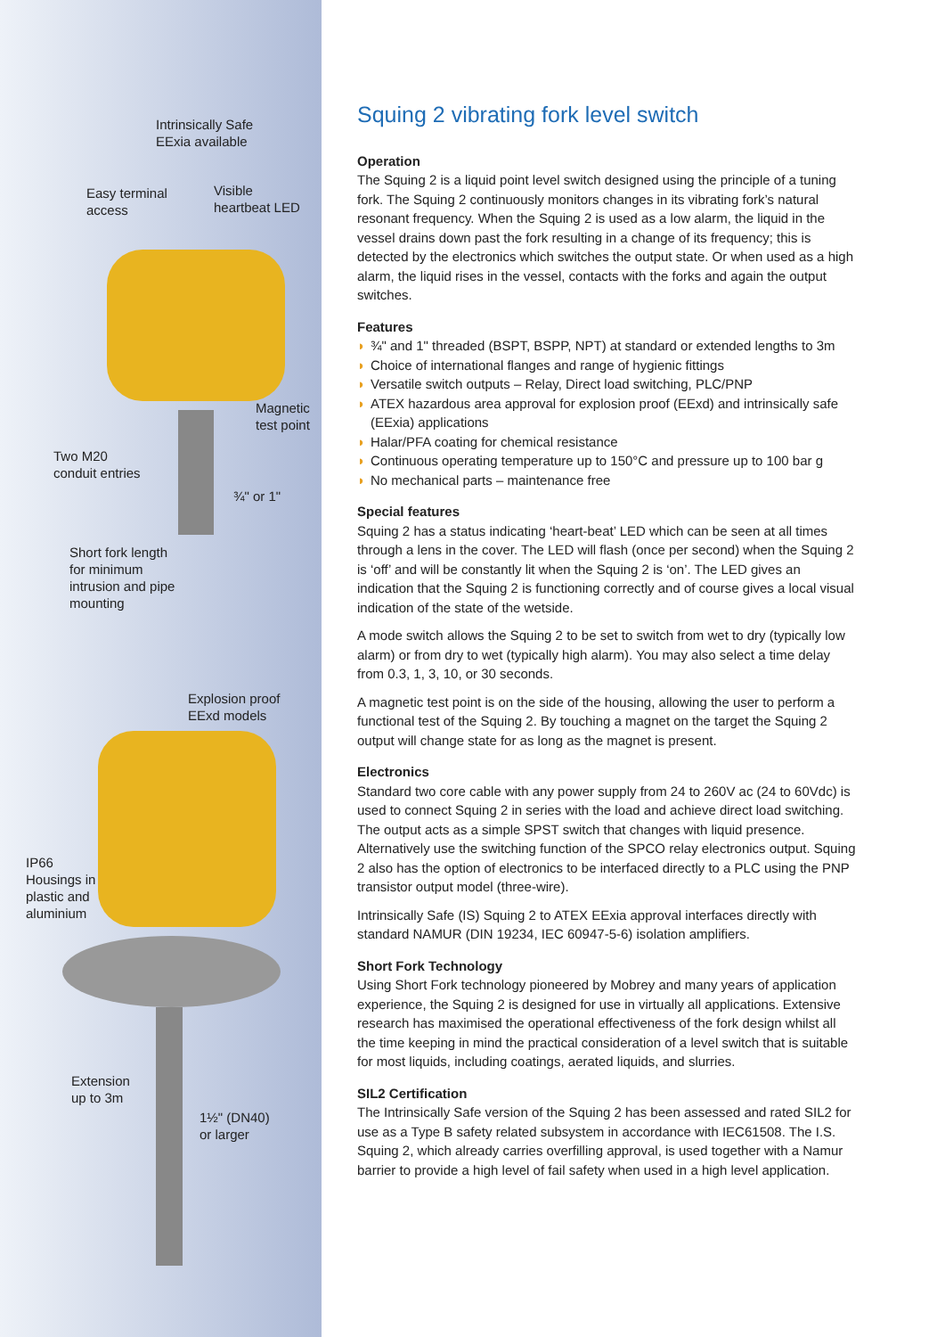Intrinsically Safe
EExia available
Easy terminal
access
Visible
heartbeat LED
Magnetic
test point
Two M20
conduit entries
¾" or 1"
Short fork length
for minimum
intrusion and pipe
mounting
Explosion proof
EExd models
IP66
Housings in
plastic and
aluminium
Extension
up to 3m
1½" (DN40)
or larger
Squing 2 vibrating fork level switch
Operation
The Squing 2 is a liquid point level switch designed using the principle of a tuning fork. The Squing 2 continuously monitors changes in its vibrating fork’s natural resonant frequency. When the Squing 2 is used as a low alarm, the liquid in the vessel drains down past the fork resulting in a change of its frequency; this is detected by the electronics which switches the output state. Or when used as a high alarm, the liquid rises in the vessel, contacts with the forks and again the output switches.
Features
◗ ¾" and 1" threaded (BSPT, BSPP, NPT) at standard or extended lengths to 3m
◗ Choice of international flanges and range of hygienic fittings
◗ Versatile switch outputs – Relay, Direct load switching, PLC/PNP
◗ ATEX hazardous area approval for explosion proof (EExd) and intrinsically safe (EExia) applications
◗ Halar/PFA coating for chemical resistance
◗ Continuous operating temperature up to 150°C and pressure up to 100 bar g
◗ No mechanical parts – maintenance free
Special features
Squing 2 has a status indicating ‘heart-beat’ LED which can be seen at all times through a lens in the cover. The LED will flash (once per second) when the Squing 2 is ‘off’ and will be constantly lit when the Squing 2 is ‘on’. The LED gives an indication that the Squing 2 is functioning correctly and of course gives a local visual indication of the state of the wetside.
A mode switch allows the Squing 2 to be set to switch from wet to dry (typically low alarm) or from dry to wet (typically high alarm). You may also select a time delay from 0.3, 1, 3, 10, or 30 seconds.
A magnetic test point is on the side of the housing, allowing the user to perform a functional test of the Squing 2. By touching a magnet on the target the Squing 2 output will change state for as long as the magnet is present.
Electronics
Standard two core cable with any power supply from 24 to 260V ac (24 to 60Vdc) is used to connect Squing 2 in series with the load and achieve direct load switching. The output acts as a simple SPST switch that changes with liquid presence. Alternatively use the switching function of the SPCO relay electronics output. Squing 2 also has the option of electronics to be interfaced directly to a PLC using the PNP transistor output model (three-wire).
Intrinsically Safe (IS) Squing 2 to ATEX EExia approval interfaces directly with standard NAMUR (DIN 19234, IEC 60947-5-6) isolation amplifiers.
Short Fork Technology
Using Short Fork technology pioneered by Mobrey and many years of application experience, the Squing 2 is designed for use in virtually all applications. Extensive research has maximised the operational effectiveness of the fork design whilst all the time keeping in mind the practical consideration of a level switch that is suitable for most liquids, including coatings, aerated liquids, and slurries.
SIL2 Certification
The Intrinsically Safe version of the Squing 2 has been assessed and rated SIL2 for use as a Type B safety related subsystem in accordance with IEC61508. The I.S. Squing 2, which already carries overfilling approval, is used together with a Namur barrier to provide a high level of fail safety when used in a high level application.